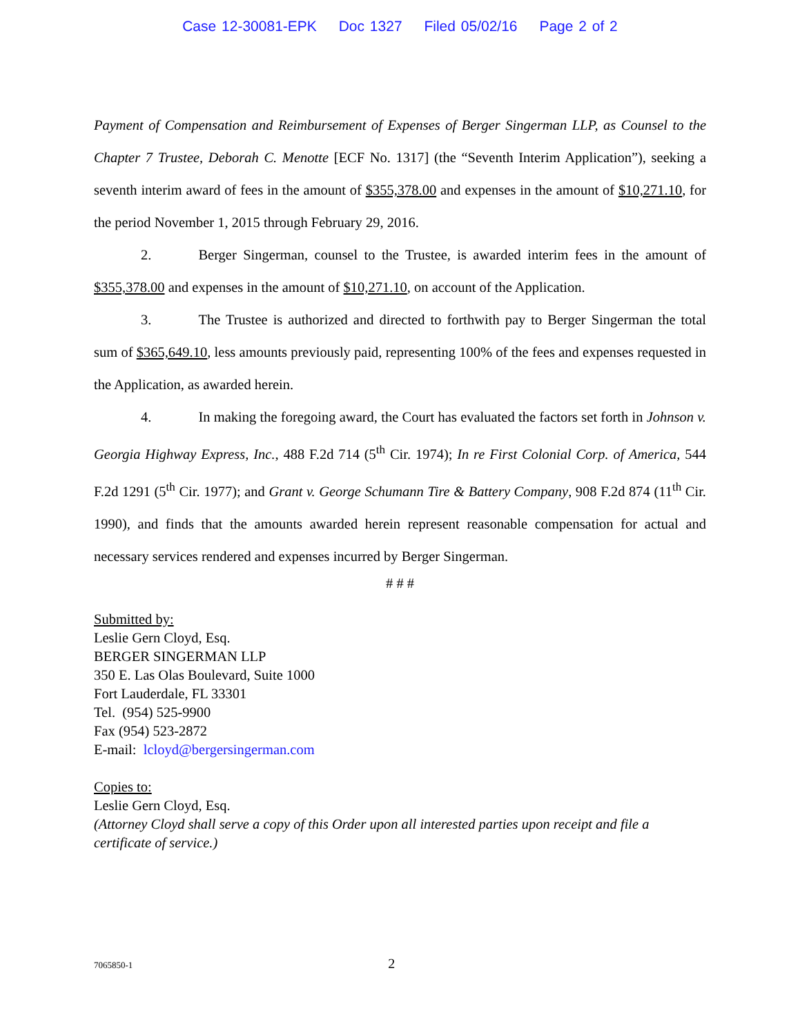Case 12-30081-EPK Doc 1327 Filed 05/02/16 Page 2 of 2
Payment of Compensation and Reimbursement of Expenses of Berger Singerman LLP, as Counsel to the Chapter 7 Trustee, Deborah C. Menotte [ECF No. 1317] (the “Seventh Interim Application”), seeking a seventh interim award of fees in the amount of $355,378.00 and expenses in the amount of $10,271.10, for the period November 1, 2015 through February 29, 2016.
2. Berger Singerman, counsel to the Trustee, is awarded interim fees in the amount of $355,378.00 and expenses in the amount of $10,271.10, on account of the Application.
3. The Trustee is authorized and directed to forthwith pay to Berger Singerman the total sum of $365,649.10, less amounts previously paid, representing 100% of the fees and expenses requested in the Application, as awarded herein.
4. In making the foregoing award, the Court has evaluated the factors set forth in Johnson v. Georgia Highway Express, Inc., 488 F.2d 714 (5<sup>th</sup> Cir. 1974); In re First Colonial Corp. of America, 544 F.2d 1291 (5<sup>th</sup> Cir. 1977); and Grant v. George Schumann Tire & Battery Company, 908 F.2d 874 (11<sup>th</sup> Cir. 1990), and finds that the amounts awarded herein represent reasonable compensation for actual and necessary services rendered and expenses incurred by Berger Singerman.
# # #
Submitted by:
Leslie Gern Cloyd, Esq.
BERGER SINGERMAN LLP
350 E. Las Olas Boulevard, Suite 1000
Fort Lauderdale, FL 33301
Tel. (954) 525-9900
Fax (954) 523-2872
E-mail: lcloyd@bergersingerman.com
Copies to:
Leslie Gern Cloyd, Esq.
(Attorney Cloyd shall serve a copy of this Order upon all interested parties upon receipt and file a certificate of service.)
7065850-1 2